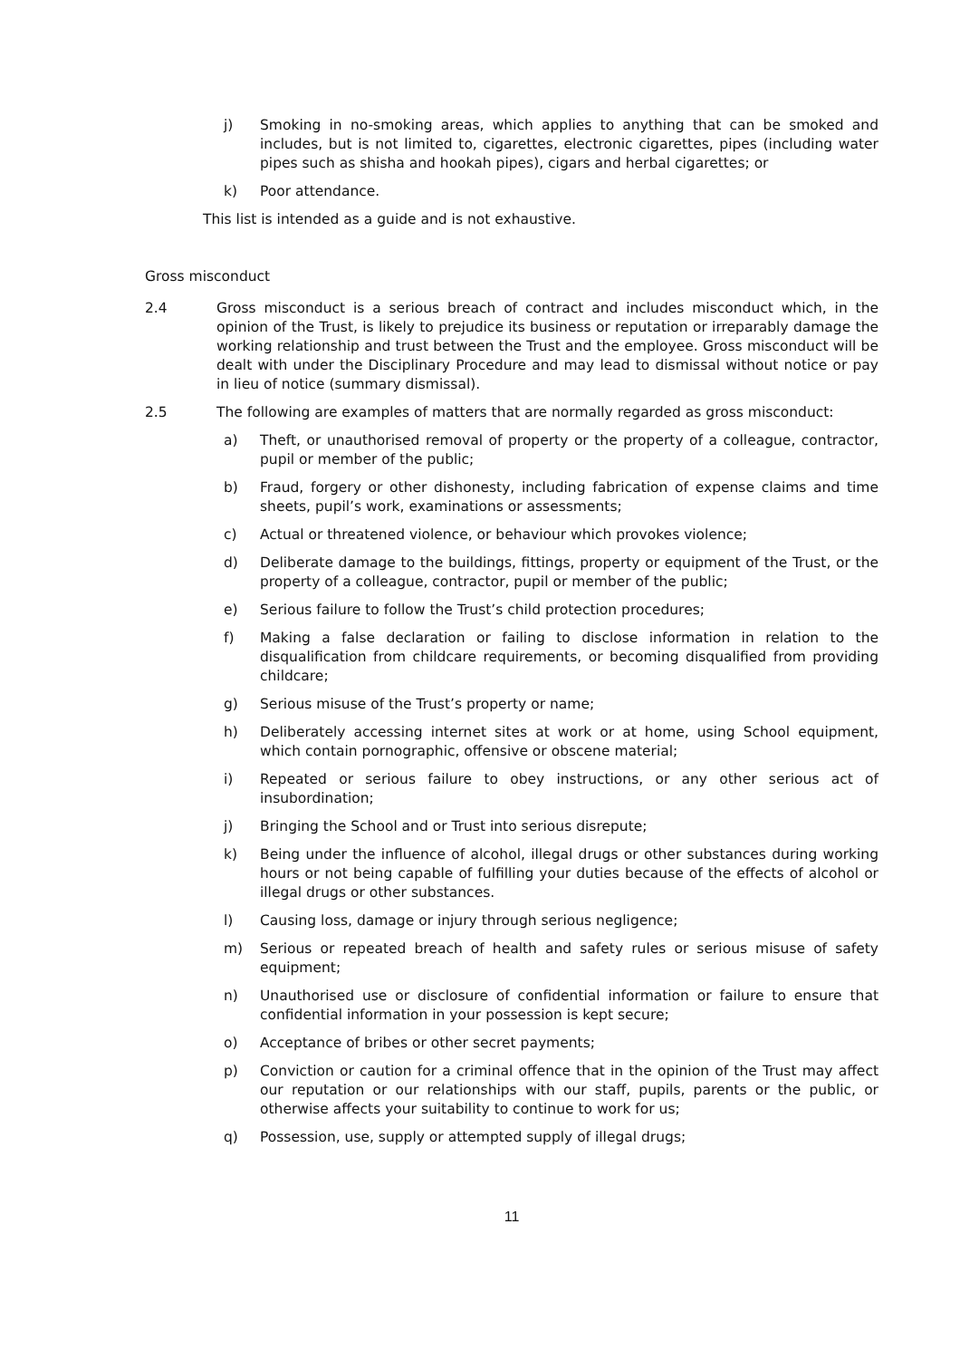j) Smoking in no-smoking areas, which applies to anything that can be smoked and includes, but is not limited to, cigarettes, electronic cigarettes, pipes (including water pipes such as shisha and hookah pipes), cigars and herbal cigarettes; or
k) Poor attendance.
This list is intended as a guide and is not exhaustive.
Gross misconduct
2.4 Gross misconduct is a serious breach of contract and includes misconduct which, in the opinion of the Trust, is likely to prejudice its business or reputation or irreparably damage the working relationship and trust between the Trust and the employee. Gross misconduct will be dealt with under the Disciplinary Procedure and may lead to dismissal without notice or pay in lieu of notice (summary dismissal).
2.5 The following are examples of matters that are normally regarded as gross misconduct:
a) Theft, or unauthorised removal of property or the property of a colleague, contractor, pupil or member of the public;
b) Fraud, forgery or other dishonesty, including fabrication of expense claims and time sheets, pupil’s work, examinations or assessments;
c) Actual or threatened violence, or behaviour which provokes violence;
d) Deliberate damage to the buildings, fittings, property or equipment of the Trust, or the property of a colleague, contractor, pupil or member of the public;
e) Serious failure to follow the Trust’s child protection procedures;
f) Making a false declaration or failing to disclose information in relation to the disqualification from childcare requirements, or becoming disqualified from providing childcare;
g) Serious misuse of the Trust’s property or name;
h) Deliberately accessing internet sites at work or at home, using School equipment, which contain pornographic, offensive or obscene material;
i) Repeated or serious failure to obey instructions, or any other serious act of insubordination;
j) Bringing the School and or Trust into serious disrepute;
k) Being under the influence of alcohol, illegal drugs or other substances during working hours or not being capable of fulfilling your duties because of the effects of alcohol or illegal drugs or other substances.
l) Causing loss, damage or injury through serious negligence;
m) Serious or repeated breach of health and safety rules or serious misuse of safety equipment;
n) Unauthorised use or disclosure of confidential information or failure to ensure that confidential information in your possession is kept secure;
o) Acceptance of bribes or other secret payments;
p) Conviction or caution for a criminal offence that in the opinion of the Trust may affect our reputation or our relationships with our staff, pupils, parents or the public, or otherwise affects your suitability to continue to work for us;
q) Possession, use, supply or attempted supply of illegal drugs;
11